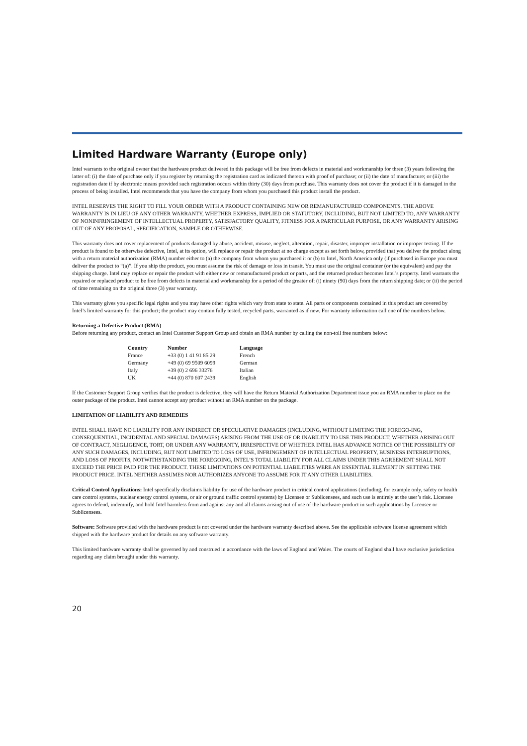Limited Hardware Warranty (Europe only)
Intel warrants to the original owner that the hardware product delivered in this package will be free from defects in material and workmanship for three (3) years following the latter of: (i) the date of purchase only if you register by returning the registration card as indicated thereon with proof of purchase; or (ii) the date of manufacture; or (iii) the registration date if by electronic means provided such registration occurs within thirty (30) days from purchase. This warranty does not cover the product if it is damaged in the process of being installed. Intel recommends that you have the company from whom you purchased this product install the product.
INTEL RESERVES THE RIGHT TO FILL YOUR ORDER WITH A PRODUCT CONTAINING NEW OR REMANUFACTURED COMPONENTS. THE ABOVE WARRANTY IS IN LIEU OF ANY OTHER WARRANTY, WHETHER EXPRESS, IMPLIED OR STATUTORY, INCLUDING, BUT NOT LIMITED TO, ANY WARRANTY OF NONINFRINGEMENT OF INTELLECTUAL PROPERTY, SATISFACTORY QUALITY, FITNESS FOR A PARTICULAR PURPOSE, OR ANY WARRANTY ARISING OUT OF ANY PROPOSAL, SPECIFICATION, SAMPLE OR OTHERWISE.
This warranty does not cover replacement of products damaged by abuse, accident, misuse, neglect, alteration, repair, disaster, improper installation or improper testing. If the product is found to be otherwise defective, Intel, at its option, will replace or repair the product at no charge except as set forth below, provided that you deliver the product along with a return material authorization (RMA) number either to (a) the company from whom you purchased it or (b) to Intel, North America only (if purchased in Europe you must deliver the product to “(a)”. If you ship the product, you must assume the risk of damage or loss in transit. You must use the original container (or the equivalent) and pay the shipping charge. Intel may replace or repair the product with either new or remanufactured product or parts, and the returned product becomes Intel’s property. Intel warrants the repaired or replaced product to be free from defects in material and workmanship for a period of the greater of: (i) ninety (90) days from the return shipping date; or (ii) the period of time remaining on the original three (3) year warranty.
This warranty gives you specific legal rights and you may have other rights which vary from state to state. All parts or components contained in this product are covered by Intel’s limited warranty for this product; the product may contain fully tested, recycled parts, warranted as if new. For warranty information call one of the numbers below.
Returning a Defective Product (RMA)
Before returning any product, contact an Intel Customer Support Group and obtain an RMA number by calling the non-toll free numbers below:
| Country | Number | Language |
| --- | --- | --- |
| France | +33 (0) 1 41 91 85 29 | French |
| Germany | +49 (0) 69 9509 6099 | German |
| Italy | +39 (0) 2 696 33276 | Italian |
| UK | +44 (0) 870 607 2439 | English |
If the Customer Support Group verifies that the product is defective, they will have the Return Material Authorization Department issue you an RMA number to place on the outer package of the product. Intel cannot accept any product without an RMA number on the package.
LIMITATION OF LIABILITY AND REMEDIES
INTEL SHALL HAVE NO LIABILITY FOR ANY INDIRECT OR SPECULATIVE DAMAGES (INCLUDING, WITHOUT LIMITING THE FOREGO-ING, CONSEQUENTIAL, INCIDENTAL AND SPECIAL DAMAGES) ARISING FROM THE USE OF OR INABILITY TO USE THIS PRODUCT, WHETHER ARISING OUT OF CONTRACT, NEGLIGENCE, TORT, OR UNDER ANY WARRANTY, IRRESPECTIVE OF WHETHER INTEL HAS ADVANCE NOTICE OF THE POSSIBILITY OF ANY SUCH DAMAGES, INCLUDING, BUT NOT LIMITED TO LOSS OF USE, INFRINGEMENT OF INTELLECTUAL PROPERTY, BUSINESS INTERRUPTIONS, AND LOSS OF PROFITS, NOTWITHSTANDING THE FOREGOING, INTEL’S TOTAL LIABILITY FOR ALL CLAIMS UNDER THIS AGREEMENT SHALL NOT EXCEED THE PRICE PAID FOR THE PRODUCT. THESE LIMITATIONS ON POTENTIAL LIABILITIES WERE AN ESSENTIAL ELEMENT IN SETTING THE PRODUCT PRICE. INTEL NEITHER ASSUMES NOR AUTHORIZES ANYONE TO ASSUME FOR IT ANY OTHER LIABILITIES.
Critical Control Applications: Intel specifically disclaims liability for use of the hardware product in critical control applications (including, for example only, safety or health care control systems, nuclear energy control systems, or air or ground traffic control systems) by Licensee or Sublicensees, and such use is entirely at the user’s risk. Licensee agrees to defend, indemnify, and hold Intel harmless from and against any and all claims arising out of use of the hardware product in such applications by Licensee or Sublicensees.
Software: Software provided with the hardware product is not covered under the hardware warranty described above. See the applicable software license agreement which shipped with the hardware product for details on any software warranty.
This limited hardware warranty shall be governed by and construed in accordance with the laws of England and Wales. The courts of England shall have exclusive jurisdiction regarding any claim brought under this warranty.
20